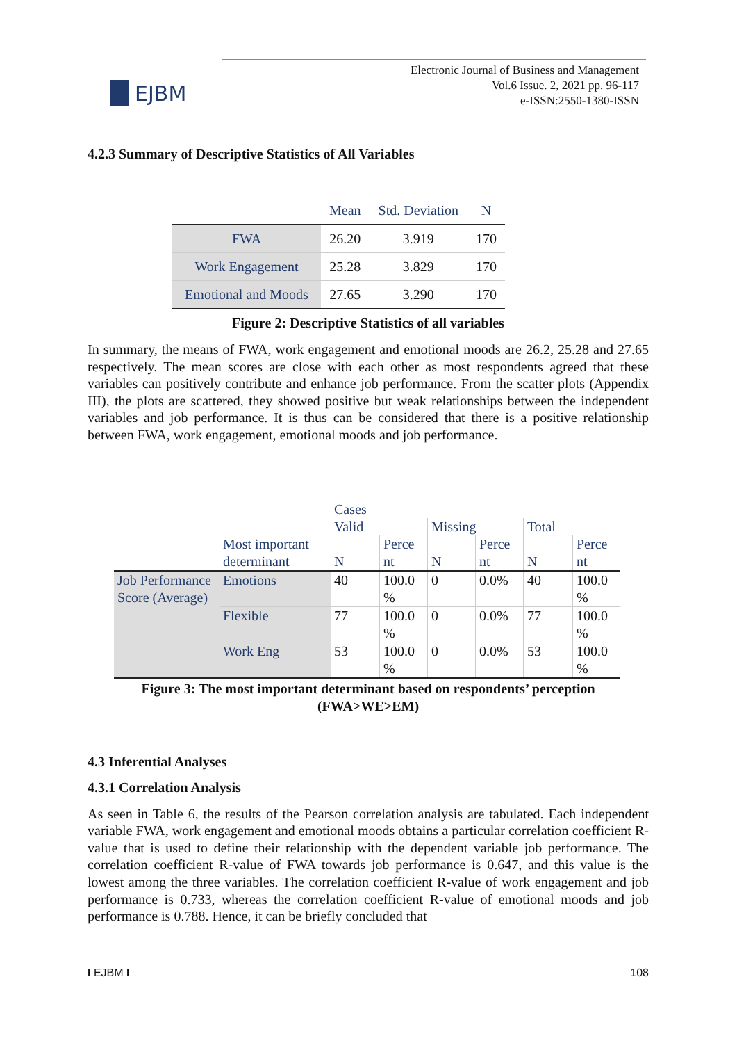EJBM
Electronic Journal of Business and Management
Vol.6 Issue. 2, 2021 pp. 96-117
e-ISSN:2550-1380-ISSN
4.2.3 Summary of Descriptive Statistics of All Variables
| | Mean | Std. Deviation | N |
| --- | --- | --- | --- |
| FWA | 26.20 | 3.919 | 170 |
| Work Engagement | 25.28 | 3.829 | 170 |
| Emotional and Moods | 27.65 | 3.290 | 170 |
Figure 2: Descriptive Statistics of all variables
In summary, the means of FWA, work engagement and emotional moods are 26.2, 25.28 and 27.65 respectively. The mean scores are close with each other as most respondents agreed that these variables can positively contribute and enhance job performance. From the scatter plots (Appendix III), the plots are scattered, they showed positive but weak relationships between the independent variables and job performance. It is thus can be considered that there is a positive relationship between FWA, work engagement, emotional moods and job performance.
| | | Cases | | | | | |
| | | Valid | | Missing | | Total | |
| | Most important determinant | N | Perce nt | N | Perce nt | N | Perce nt |
| Job Performance Score (Average) | Emotions | 40 | 100.0 % | 0 | 0.0% | 40 | 100.0 % |
| | Flexible | 77 | 100.0 % | 0 | 0.0% | 77 | 100.0 % |
| | Work Eng | 53 | 100.0 % | 0 | 0.0% | 53 | 100.0 % |
Figure 3: The most important determinant based on respondents’ perception
(FWA>WE>EM)
4.3 Inferential Analyses
4.3.1 Correlation Analysis
As seen in Table 6, the results of the Pearson correlation analysis are tabulated. Each independent variable FWA, work engagement and emotional moods obtains a particular correlation coefficient R-value that is used to define their relationship with the dependent variable job performance. The correlation coefficient R-value of FWA towards job performance is 0.647, and this value is the lowest among the three variables. The correlation coefficient R-value of work engagement and job performance is 0.733, whereas the correlation coefficient R-value of emotional moods and job performance is 0.788. Hence, it can be briefly concluded that
I EJBM I 108